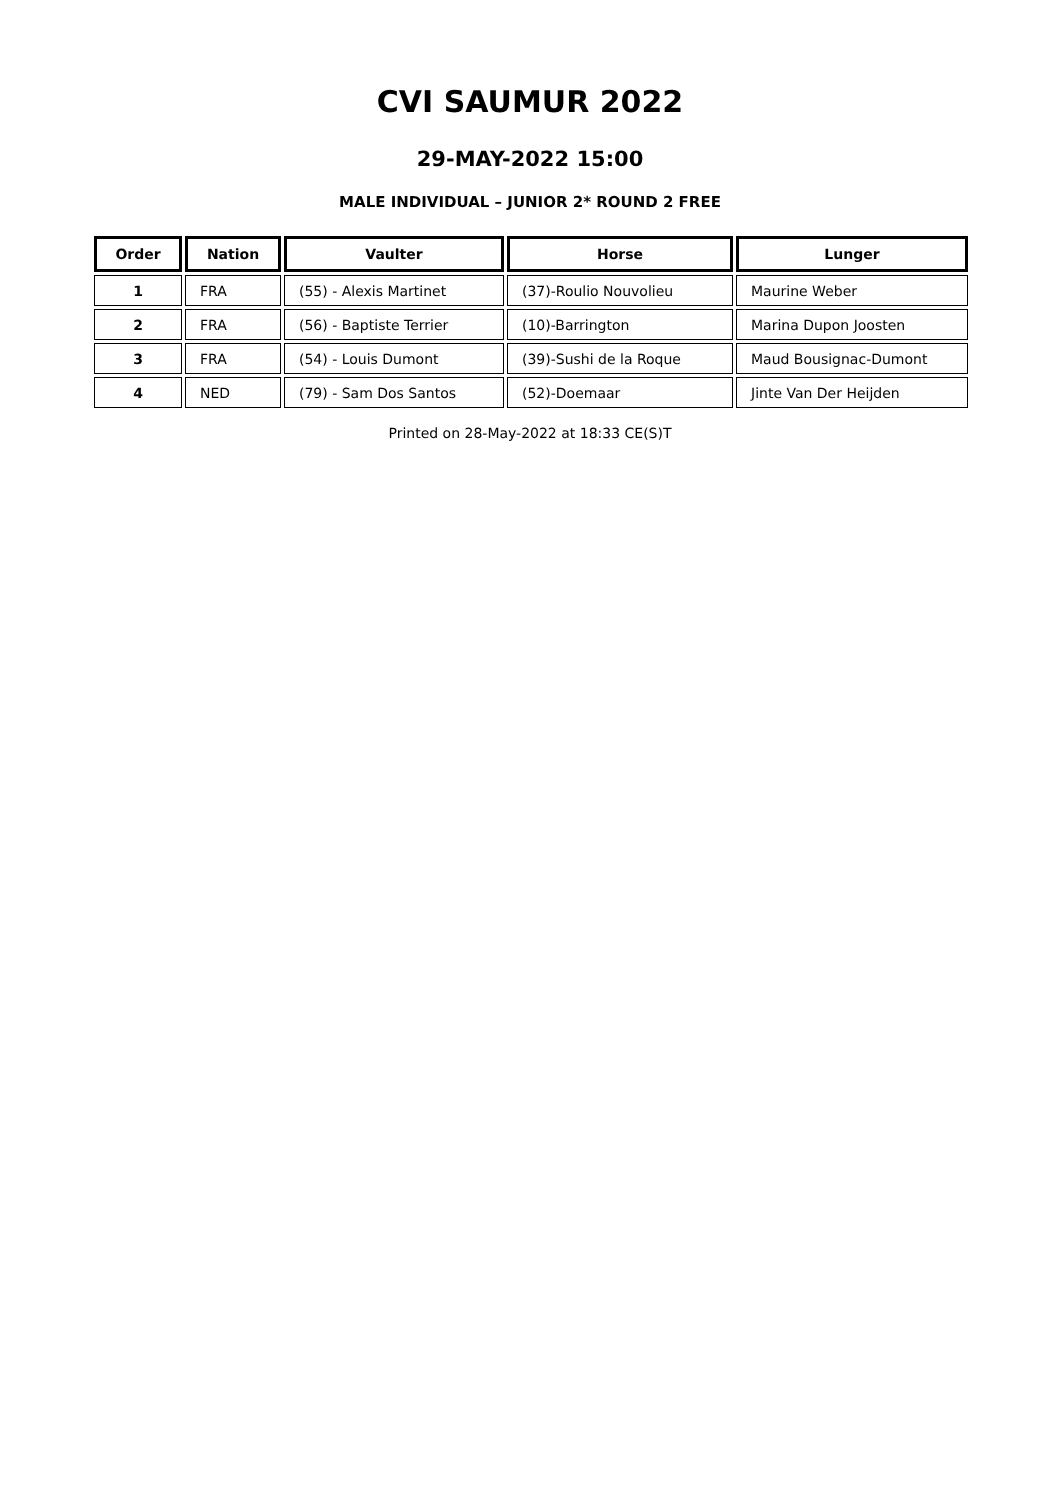CVI SAUMUR 2022
29-MAY-2022 15:00
MALE INDIVIDUAL – JUNIOR 2* ROUND 2 FREE
| Order | Nation | Vaulter | Horse | Lunger |
| --- | --- | --- | --- | --- |
| 1 | FRA | (55) - Alexis Martinet | (37)-Roulio Nouvolieu | Maurine Weber |
| 2 | FRA | (56) - Baptiste Terrier | (10)-Barrington | Marina Dupon Joosten |
| 3 | FRA | (54) - Louis Dumont | (39)-Sushi de la Roque | Maud Bousignac-Dumont |
| 4 | NED | (79) - Sam Dos Santos | (52)-Doemaar | Jinte Van Der Heijden |
Printed on 28-May-2022 at 18:33 CE(S)T